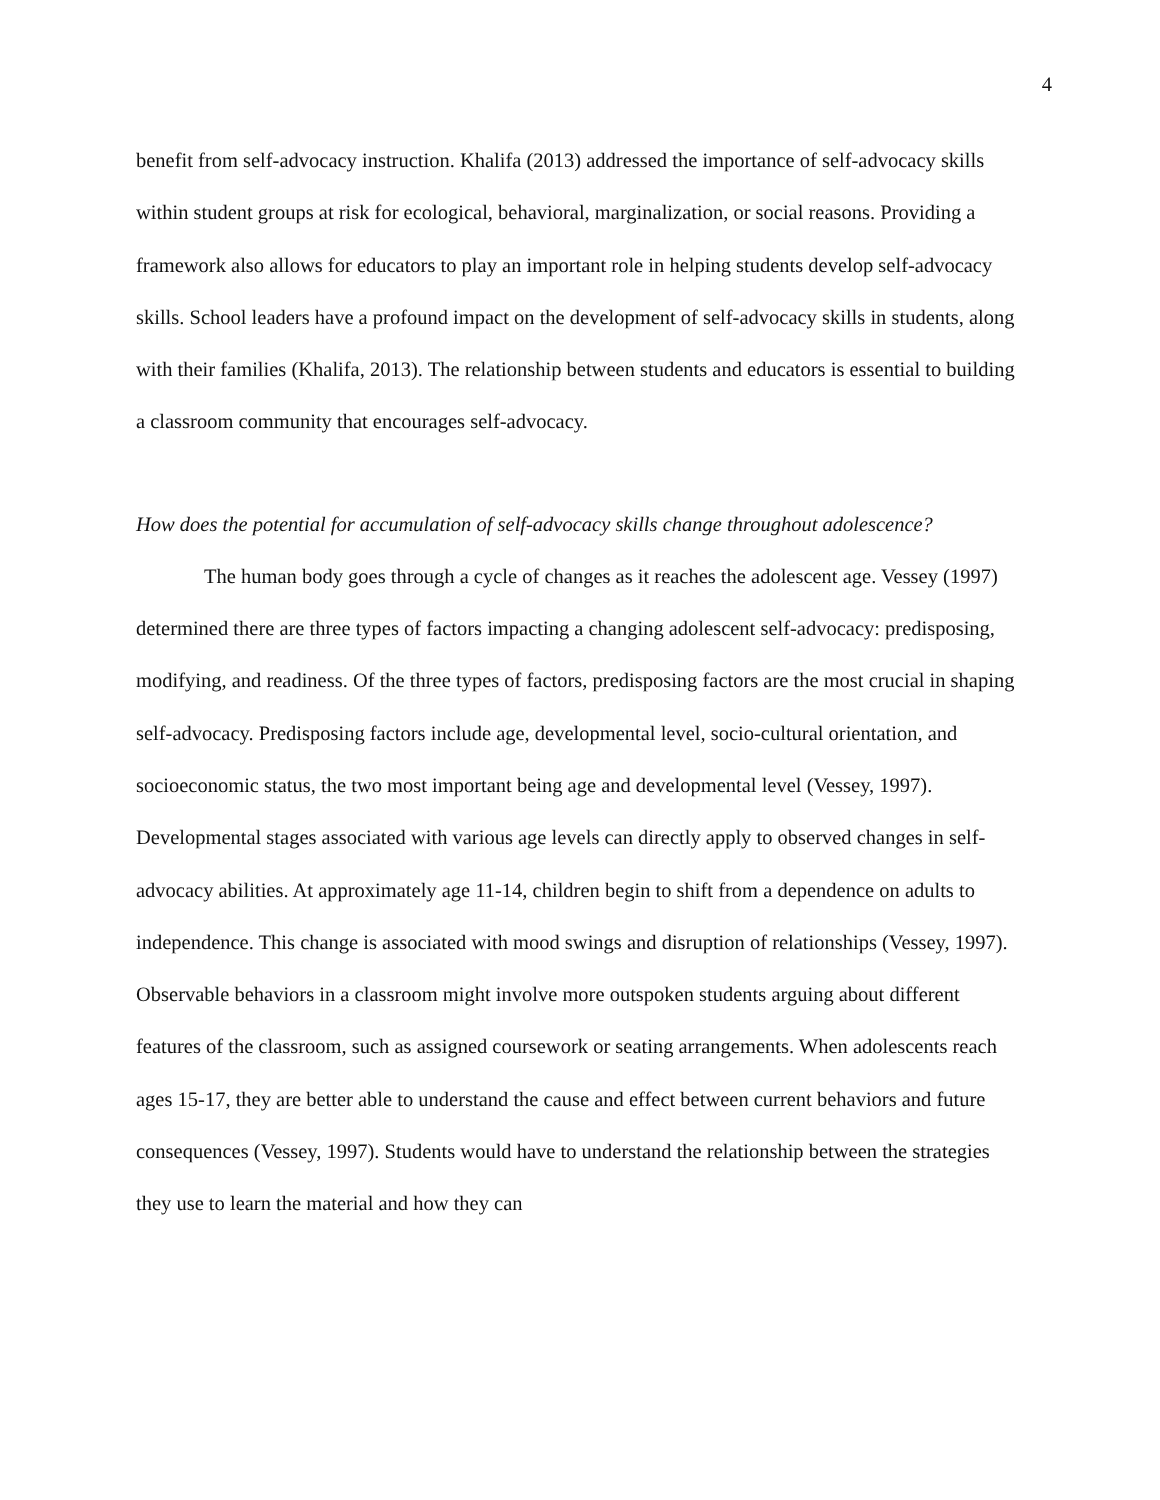4
benefit from self-advocacy instruction. Khalifa (2013) addressed the importance of self-advocacy skills within student groups at risk for ecological, behavioral, marginalization, or social reasons. Providing a framework also allows for educators to play an important role in helping students develop self-advocacy skills. School leaders have a profound impact on the development of self-advocacy skills in students, along with their families (Khalifa, 2013). The relationship between students and educators is essential to building a classroom community that encourages self-advocacy.
How does the potential for accumulation of self-advocacy skills change throughout adolescence?
The human body goes through a cycle of changes as it reaches the adolescent age. Vessey (1997) determined there are three types of factors impacting a changing adolescent self-advocacy: predisposing, modifying, and readiness. Of the three types of factors, predisposing factors are the most crucial in shaping self-advocacy. Predisposing factors include age, developmental level, socio-cultural orientation, and socioeconomic status, the two most important being age and developmental level (Vessey, 1997). Developmental stages associated with various age levels can directly apply to observed changes in self-advocacy abilities. At approximately age 11-14, children begin to shift from a dependence on adults to independence. This change is associated with mood swings and disruption of relationships (Vessey, 1997). Observable behaviors in a classroom might involve more outspoken students arguing about different features of the classroom, such as assigned coursework or seating arrangements. When adolescents reach ages 15-17, they are better able to understand the cause and effect between current behaviors and future consequences (Vessey, 1997). Students would have to understand the relationship between the strategies they use to learn the material and how they can